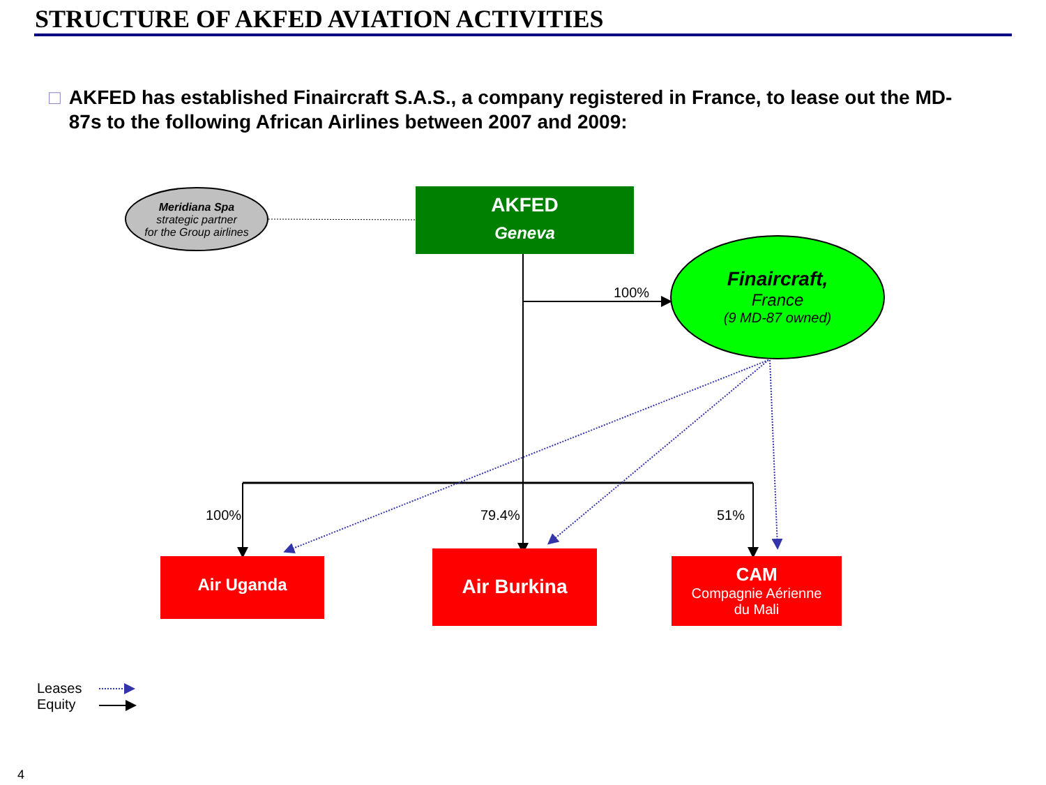STRUCTURE OF AKFED AVIATION ACTIVITIES
□ AKFED has established Finaircraft S.A.S., a company registered in France, to lease out the MD-87s to the following African Airlines between 2007 and 2009:
Meridiana Spa
strategic partner
for the Group airlines
AKFED
Geneva
Finaircraft,
France
(9 MD-87 owned)
100%
100% 79.4% 51%
Air Uganda Air Burkina
CAM
Compagnie Aérienne
du Mali
Leases
Equity
4